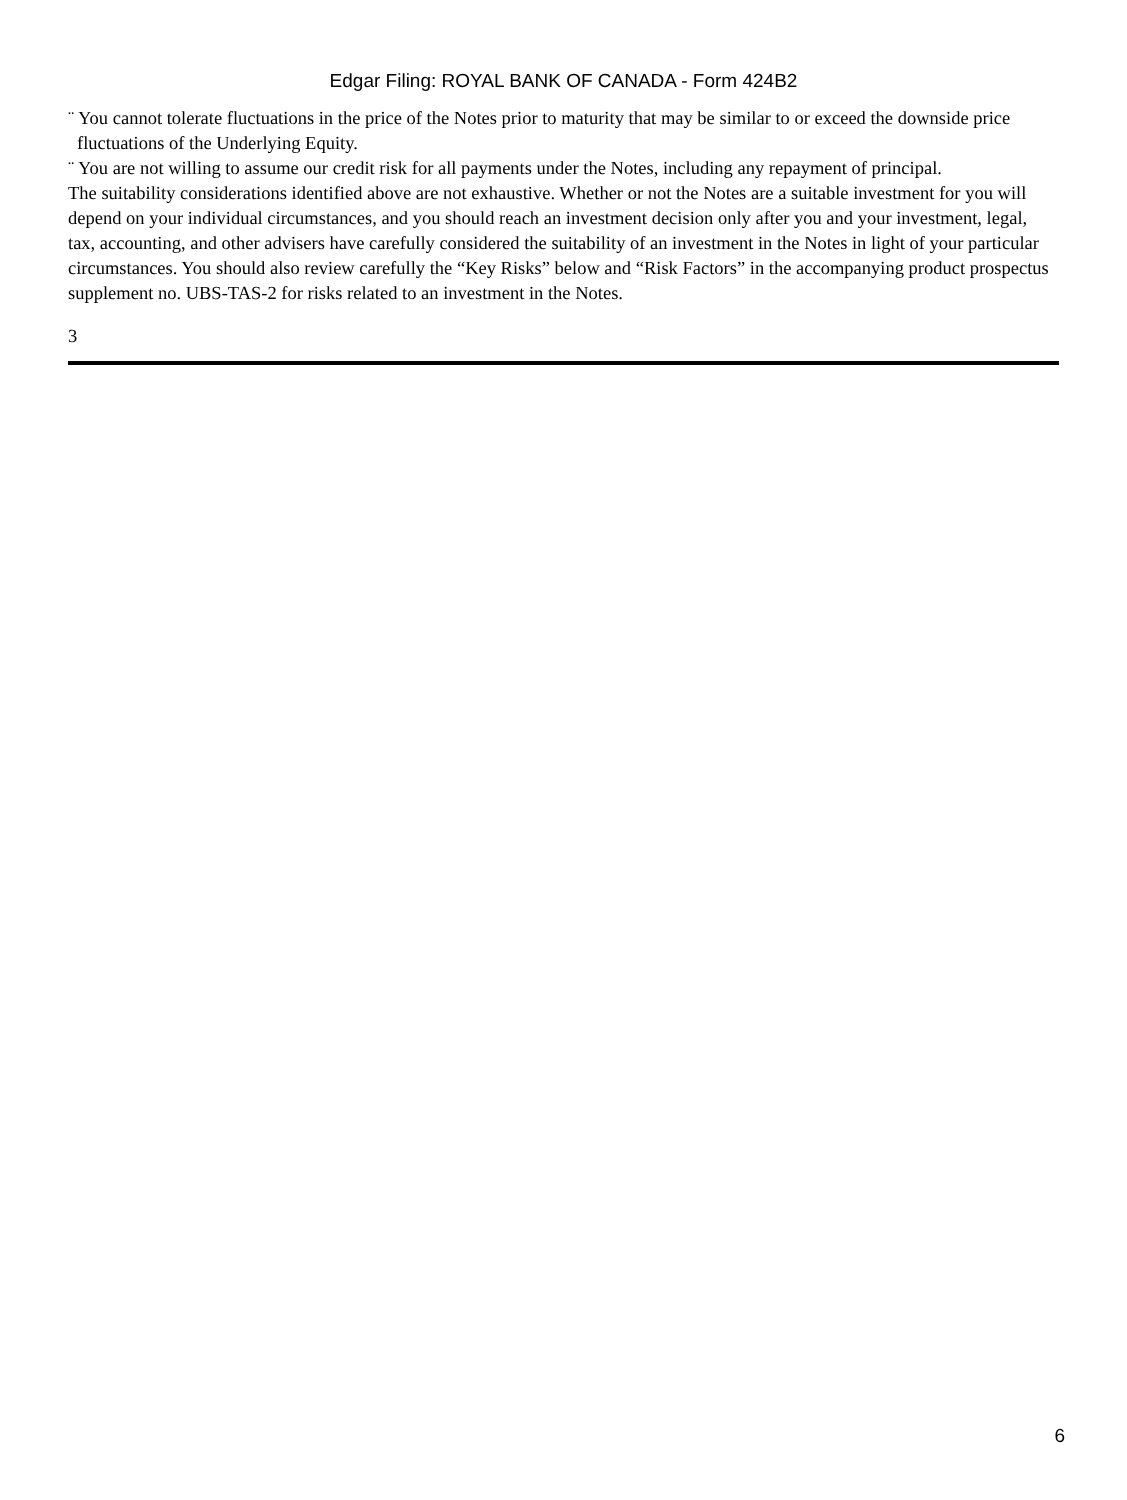Edgar Filing: ROYAL BANK OF CANADA - Form 424B2
¨ You cannot tolerate fluctuations in the price of the Notes prior to maturity that may be similar to or exceed the downside price fluctuations of the Underlying Equity.
¨ You are not willing to assume our credit risk for all payments under the Notes, including any repayment of principal.
The suitability considerations identified above are not exhaustive. Whether or not the Notes are a suitable investment for you will depend on your individual circumstances, and you should reach an investment decision only after you and your investment, legal, tax, accounting, and other advisers have carefully considered the suitability of an investment in the Notes in light of your particular circumstances. You should also review carefully the “Key Risks” below and “Risk Factors” in the accompanying product prospectus supplement no. UBS-TAS-2 for risks related to an investment in the Notes.
3
6